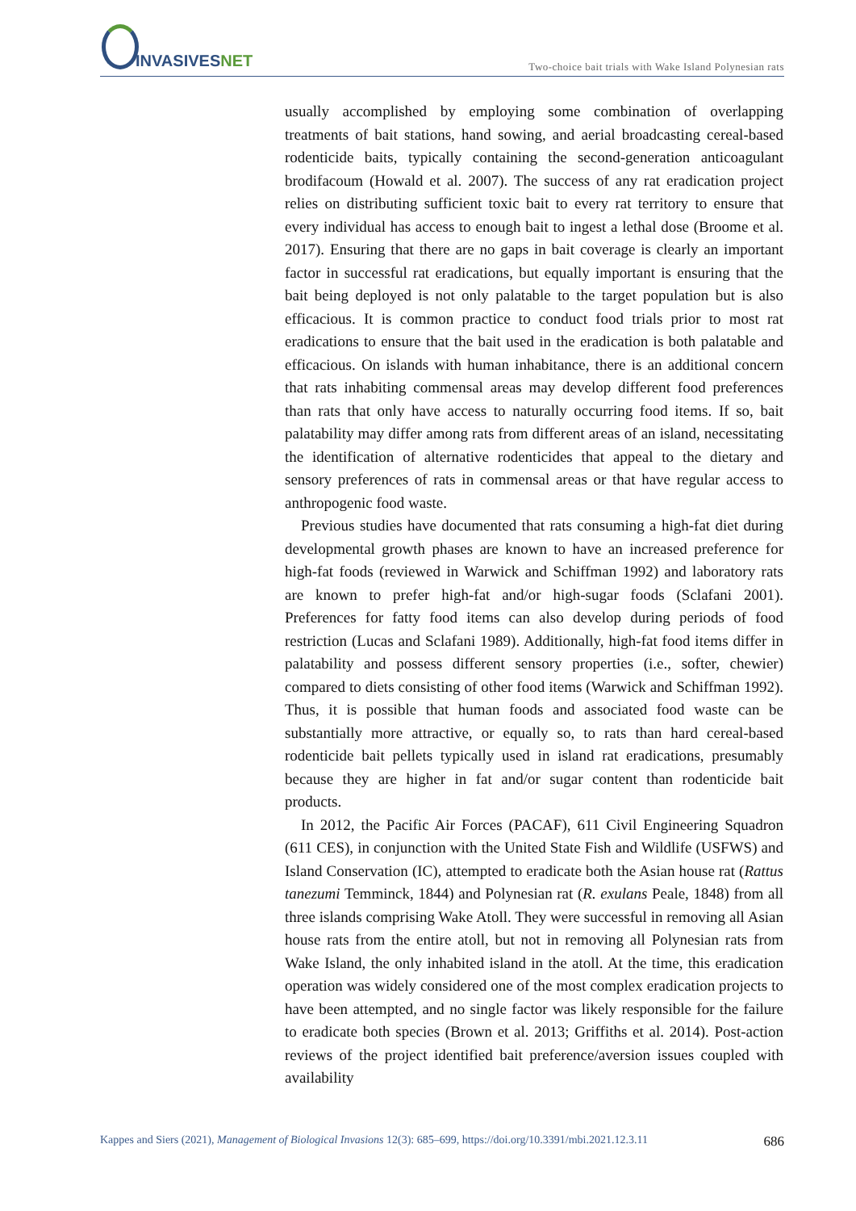INVASIVESNET
Two-choice bait trials with Wake Island Polynesian rats
usually accomplished by employing some combination of overlapping treatments of bait stations, hand sowing, and aerial broadcasting cereal-based rodenticide baits, typically containing the second-generation anticoagulant brodifacoum (Howald et al. 2007). The success of any rat eradication project relies on distributing sufficient toxic bait to every rat territory to ensure that every individual has access to enough bait to ingest a lethal dose (Broome et al. 2017). Ensuring that there are no gaps in bait coverage is clearly an important factor in successful rat eradications, but equally important is ensuring that the bait being deployed is not only palatable to the target population but is also efficacious. It is common practice to conduct food trials prior to most rat eradications to ensure that the bait used in the eradication is both palatable and efficacious. On islands with human inhabitance, there is an additional concern that rats inhabiting commensal areas may develop different food preferences than rats that only have access to naturally occurring food items. If so, bait palatability may differ among rats from different areas of an island, necessitating the identification of alternative rodenticides that appeal to the dietary and sensory preferences of rats in commensal areas or that have regular access to anthropogenic food waste.
Previous studies have documented that rats consuming a high-fat diet during developmental growth phases are known to have an increased preference for high-fat foods (reviewed in Warwick and Schiffman 1992) and laboratory rats are known to prefer high-fat and/or high-sugar foods (Sclafani 2001). Preferences for fatty food items can also develop during periods of food restriction (Lucas and Sclafani 1989). Additionally, high-fat food items differ in palatability and possess different sensory properties (i.e., softer, chewier) compared to diets consisting of other food items (Warwick and Schiffman 1992). Thus, it is possible that human foods and associated food waste can be substantially more attractive, or equally so, to rats than hard cereal-based rodenticide bait pellets typically used in island rat eradications, presumably because they are higher in fat and/or sugar content than rodenticide bait products.
In 2012, the Pacific Air Forces (PACAF), 611 Civil Engineering Squadron (611 CES), in conjunction with the United State Fish and Wildlife (USFWS) and Island Conservation (IC), attempted to eradicate both the Asian house rat (Rattus tanezumi Temminck, 1844) and Polynesian rat (R. exulans Peale, 1848) from all three islands comprising Wake Atoll. They were successful in removing all Asian house rats from the entire atoll, but not in removing all Polynesian rats from Wake Island, the only inhabited island in the atoll. At the time, this eradication operation was widely considered one of the most complex eradication projects to have been attempted, and no single factor was likely responsible for the failure to eradicate both species (Brown et al. 2013; Griffiths et al. 2014). Post-action reviews of the project identified bait preference/aversion issues coupled with availability
Kappes and Siers (2021), Management of Biological Invasions 12(3): 685–699, https://doi.org/10.3391/mbi.2021.12.3.11 686